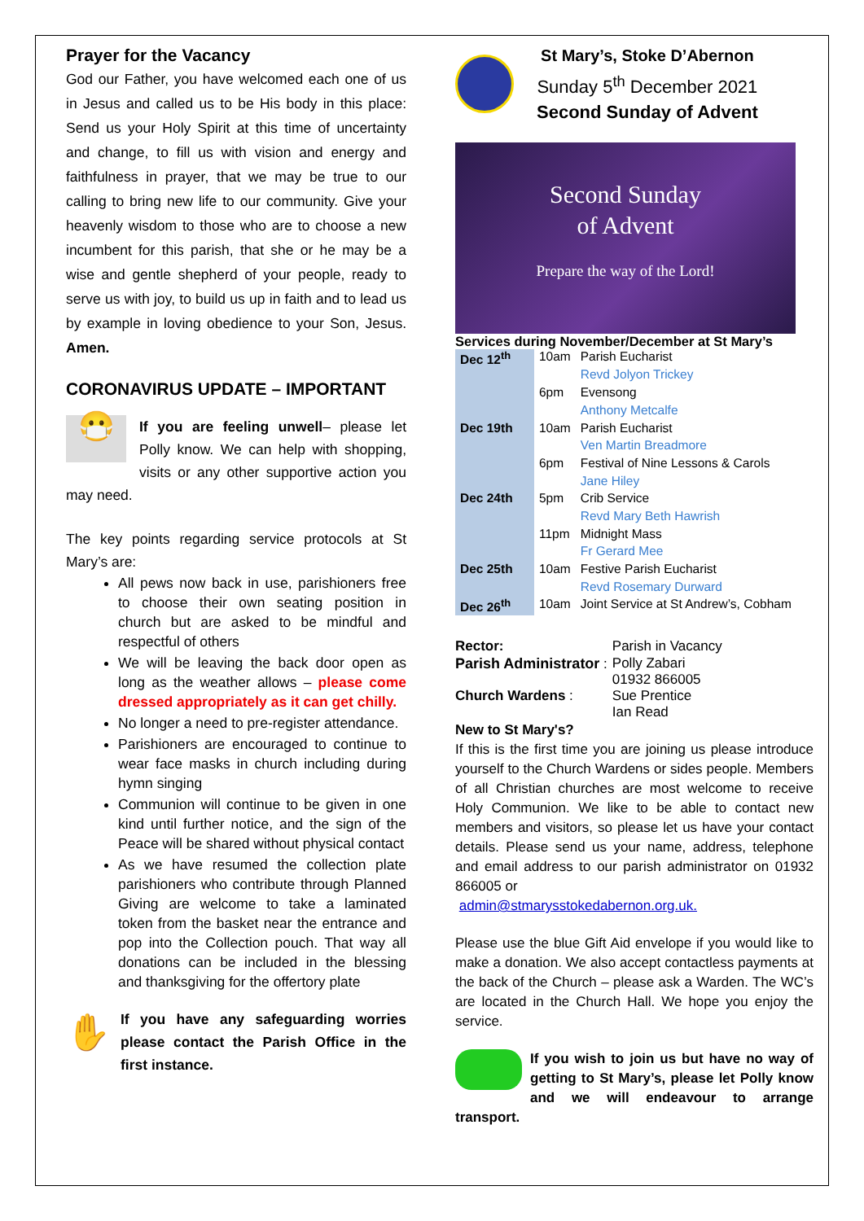Prayer for the Vacancy
God our Father, you have welcomed each one of us in Jesus and called us to be His body in this place: Send us your Holy Spirit at this time of uncertainty and change, to fill us with vision and energy and faithfulness in prayer, that we may be true to our calling to bring new life to our community. Give your heavenly wisdom to those who are to choose a new incumbent for this parish, that she or he may be a wise and gentle shepherd of your people, ready to serve us with joy, to build us up in faith and to lead us by example in loving obedience to your Son, Jesus. Amen.
CORONAVIRUS UPDATE – IMPORTANT
😷 If you are feeling unwell– please let Polly know. We can help with shopping, visits or any other supportive action you may need.
The key points regarding service protocols at St Mary’s are:
All pews now back in use, parishioners free to choose their own seating position in church but are asked to be mindful and respectful of others
We will be leaving the back door open as long as the weather allows – please come dressed appropriately as it can get chilly.
No longer a need to pre-register attendance.
Parishioners are encouraged to continue to wear face masks in church including during hymn singing
Communion will continue to be given in one kind until further notice, and the sign of the Peace will be shared without physical contact
As we have resumed the collection plate parishioners who contribute through Planned Giving are welcome to take a laminated token from the basket near the entrance and pop into the Collection pouch. That way all donations can be included in the blessing and thanksgiving for the offertory plate
✋ If you have any safeguarding worries please contact the Parish Office in the first instance.
St Mary’s, Stoke D’Abernon
Sunday 5<sup>th</sup> December 2021
Second Sunday of Advent
Second Sunday
of Advent
Prepare the way of the Lord!
Services during November/December at St Mary’s
| Dec 12<sup>th</sup> | 10am | Parish Eucharist |
| | | Revd Jolyon Trickey |
| | 6pm | Evensong |
| | | Anthony Metcalfe |
| Dec 19th | 10am | Parish Eucharist |
| | | Ven Martin Breadmore |
| | 6pm | Festival of Nine Lessons & Carols |
| | | Jane Hiley |
| Dec 24th | 5pm | Crib Service |
| | | Revd Mary Beth Hawrish |
| | 11pm | Midnight Mass |
| | | Fr Gerard Mee |
| Dec 25th | 10am | Festive Parish Eucharist |
| | | Revd Rosemary Durward |
| Dec 26<sup>th</sup> | 10am | Joint Service at St Andrew’s, Cobham |
| Rector: | Parish in Vacancy | |
| Parish Administrator : | | Polly Zabari 01932 866005 |
| Church Wardens : | | Sue Prentice Ian Read |
New to St Mary's?
If this is the first time you are joining us please introduce yourself to the Church Wardens or sides people. Members of all Christian churches are most welcome to receive Holy Communion. We like to be able to contact new members and visitors, so please let us have your contact details. Please send us your name, address, telephone and email address to our parish administrator on 01932 866005 or
admin@stmarysstokedabernon.org.uk.
Please use the blue Gift Aid envelope if you would like to make a donation. We also accept contactless payments at the back of the Church – please ask a Warden. The WC’s are located in the Church Hall. We hope you enjoy the service.
If you wish to join us but have no way of getting to St Mary’s, please let Polly know and we will endeavour to arrange transport.